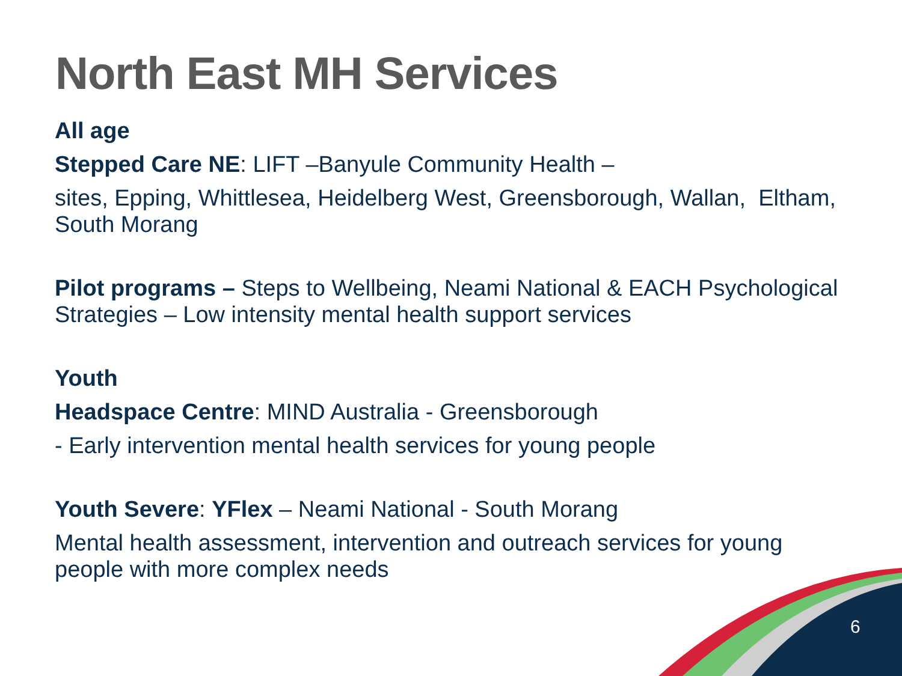North East MH Services
All age
Stepped Care NE: LIFT –Banyule Community Health –
sites, Epping, Whittlesea, Heidelberg West, Greensborough, Wallan, Eltham, South Morang
Pilot programs – Steps to Wellbeing, Neami National & EACH Psychological Strategies – Low intensity mental health support services
Youth
Headspace Centre: MIND Australia - Greensborough
- Early intervention mental health services for young people
Youth Severe: YFlex – Neami National - South Morang
Mental health assessment, intervention and outreach services for young people with more complex needs
6